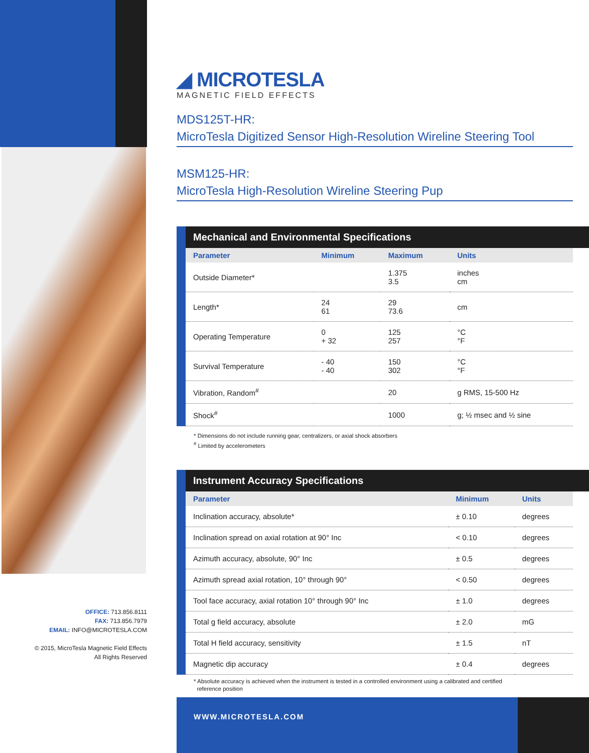◢ MICROTESLA
MAGNETIC FIELD EFFECTS
MDS125T-HR:
MicroTesla Digitized Sensor High-Resolution Wireline Steering Tool
MSM125-HR:
MicroTesla High-Resolution Wireline Steering Pup
Mechanical and Environmental Specifications
| Parameter | Minimum | Maximum | Units |
| --- | --- | --- | --- |
| Outside Diameter* | | 1.375 3.5 | inches cm |
| Length* | 24 61 | 29 73.6 | cm |
| Operating Temperature | 0 + 32 | 125 257 | °C °F |
| Survival Temperature | - 40 - 40 | 150 302 | °C °F |
| Vibration, Random<sup>#</sup> | | 20 | g RMS, 15-500 Hz |
| Shock<sup>#</sup> | | 1000 | g; ½ msec and ½ sine |
* Dimensions do not include running gear, centralizers, or axial shock absorbers
<sup>#</sup> Limited by accelerometers
Instrument Accuracy Specifications
| Parameter | Minimum | Units |
| --- | --- | --- |
| Inclination accuracy, absolute* | ± 0.10 | degrees |
| Inclination spread on axial rotation at 90° Inc | < 0.10 | degrees |
| Azimuth accuracy, absolute, 90° Inc | ± 0.5 | degrees |
| Azimuth spread axial rotation, 10° through 90° | < 0.50 | degrees |
| Tool face accuracy, axial rotation 10° through 90° Inc | ± 1.0 | degrees |
| Total g field accuracy, absolute | ± 2.0 | mG |
| Total H field accuracy, sensitivity | ± 1.5 | nT |
| Magnetic dip accuracy | ± 0.4 | degrees |
* Absolute accuracy is achieved when the instrument is tested in a controlled environment using a calibrated and certified
reference position
OFFICE: 713.856.8111
FAX: 713.856.7979
EMAIL: INFO@MICROTESLA.COM
© 2015, MicroTesla Magnetic Field Effects
All Rights Reserved
WWW.MICROTESLA.COM